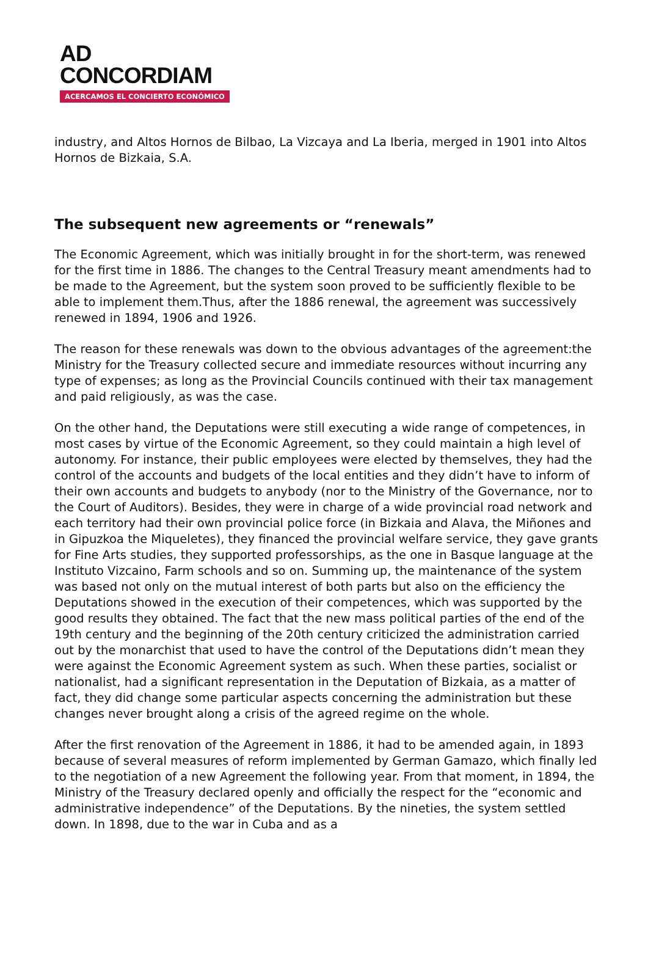AD
CONCORDIAM
ACERCAMOS EL CONCIERTO ECONÓMICO
industry, and Altos Hornos de Bilbao, La Vizcaya and La Iberia, merged in 1901 into Altos Hornos de Bizkaia, S.A.
The subsequent new agreements or “renewals”
The Economic Agreement, which was initially brought in for the short-term, was renewed for the first time in 1886. The changes to the Central Treasury meant amendments had to be made to the Agreement, but the system soon proved to be sufficiently flexible to be able to implement them.Thus, after the 1886 renewal, the agreement was successively renewed in 1894, 1906 and 1926.
The reason for these renewals was down to the obvious advantages of the agreement:the Ministry for the Treasury collected secure and immediate resources without incurring any type of expenses; as long as the Provincial Councils continued with their tax management and paid religiously, as was the case.
On the other hand, the Deputations were still executing a wide range of competences, in most cases by virtue of the Economic Agreement, so they could maintain a high level of autonomy. For instance, their public employees were elected by themselves, they had the control of the accounts and budgets of the local entities and they didn’t have to inform of their own accounts and budgets to anybody (nor to the Ministry of the Governance, nor to the Court of Auditors). Besides, they were in charge of a wide provincial road network and each territory had their own provincial police force (in Bizkaia and Alava, the Miñones and in Gipuzkoa the Miqueletes), they financed the provincial welfare service, they gave grants for Fine Arts studies, they supported professorships, as the one in Basque language at the Instituto Vizcaino, Farm schools and so on. Summing up, the maintenance of the system was based not only on the mutual interest of both parts but also on the efficiency the Deputations showed in the execution of their competences, which was supported by the good results they obtained. The fact that the new mass political parties of the end of the 19th century and the beginning of the 20th century criticized the administration carried out by the monarchist that used to have the control of the Deputations didn’t mean they were against the Economic Agreement system as such. When these parties, socialist or nationalist, had a significant representation in the Deputation of Bizkaia, as a matter of fact, they did change some particular aspects concerning the administration but these changes never brought along a crisis of the agreed regime on the whole.
After the first renovation of the Agreement in 1886, it had to be amended again, in 1893 because of several measures of reform implemented by German Gamazo, which finally led to the negotiation of a new Agreement the following year. From that moment, in 1894, the Ministry of the Treasury declared openly and officially the respect for the “economic and administrative independence” of the Deputations. By the nineties, the system settled down. In 1898, due to the war in Cuba and as a